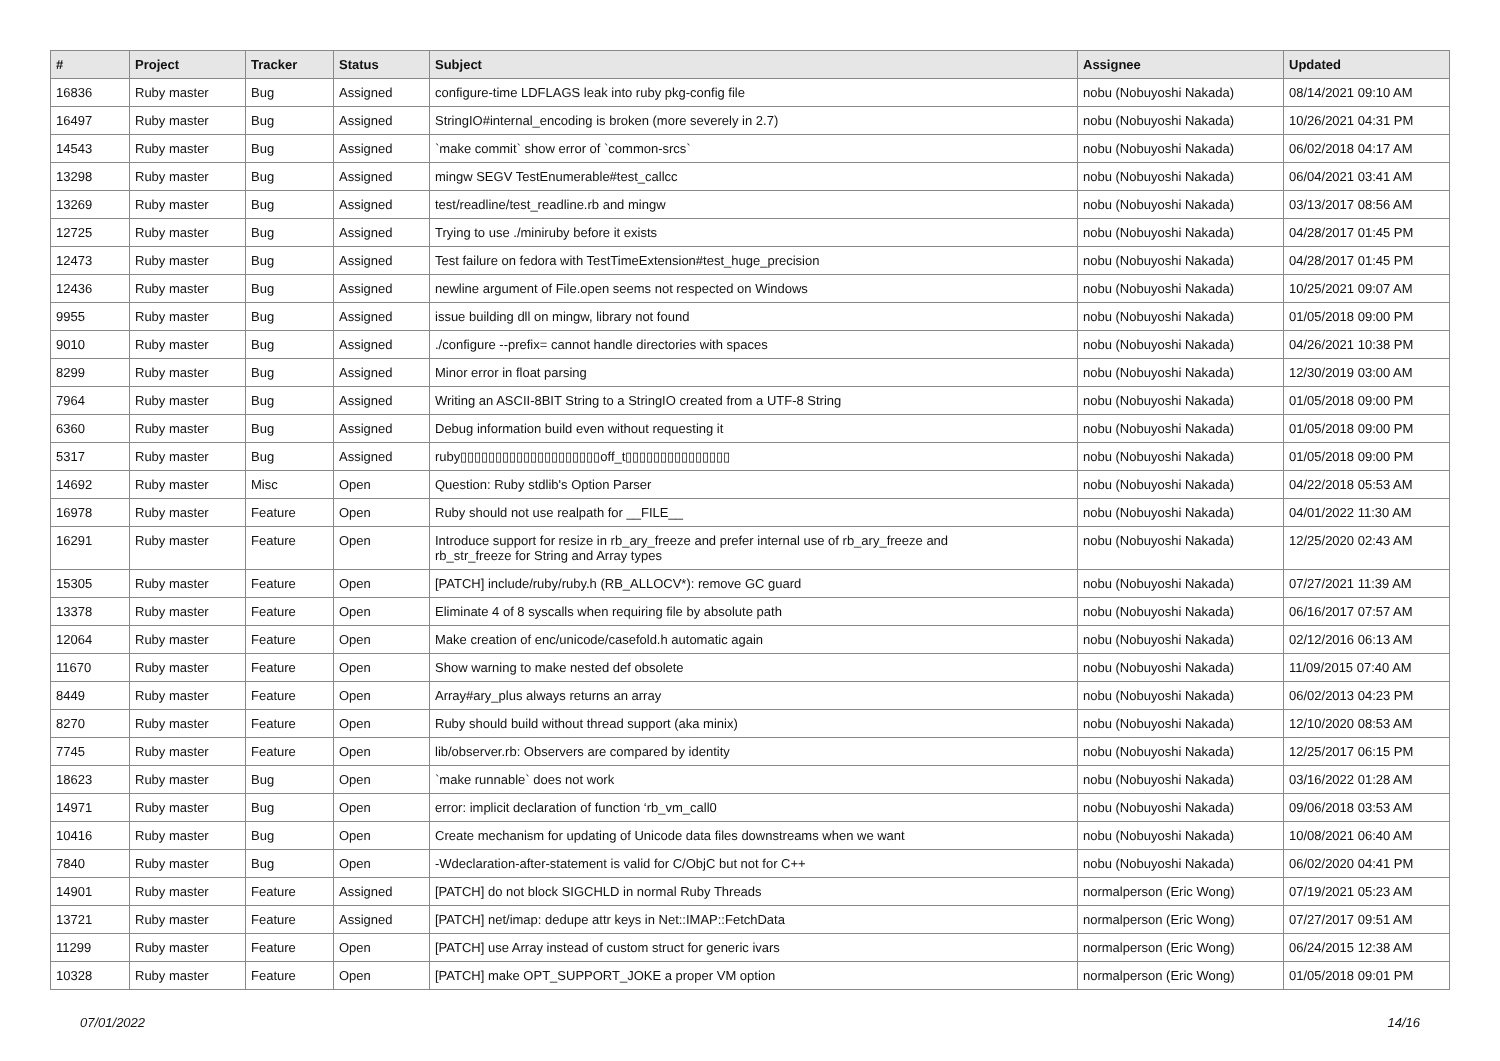| # | Project | Tracker | Status | Subject | Assignee | Updated |
| --- | --- | --- | --- | --- | --- | --- |
| 16836 | Ruby master | Bug | Assigned | configure-time LDFLAGS leak into ruby pkg-config file | nobu (Nobuyoshi Nakada) | 08/14/2021 09:10 AM |
| 16497 | Ruby master | Bug | Assigned | StringIO#internal_encoding is broken (more severely in 2.7) | nobu (Nobuyoshi Nakada) | 10/26/2021 04:31 PM |
| 14543 | Ruby master | Bug | Assigned | `make commit` show error of `common-srcs` | nobu (Nobuyoshi Nakada) | 06/02/2018 04:17 AM |
| 13298 | Ruby master | Bug | Assigned | mingw SEGV TestEnumerable#test_callcc | nobu (Nobuyoshi Nakada) | 06/04/2021 03:41 AM |
| 13269 | Ruby master | Bug | Assigned | test/readline/test_readline.rb and mingw | nobu (Nobuyoshi Nakada) | 03/13/2017 08:56 AM |
| 12725 | Ruby master | Bug | Assigned | Trying to use ./miniruby before it exists | nobu (Nobuyoshi Nakada) | 04/28/2017 01:45 PM |
| 12473 | Ruby master | Bug | Assigned | Test failure on fedora with TestTimeExtension#test_huge_precision | nobu (Nobuyoshi Nakada) | 04/28/2017 01:45 PM |
| 12436 | Ruby master | Bug | Assigned | newline argument of File.open seems not respected on Windows | nobu (Nobuyoshi Nakada) | 10/25/2021 09:07 AM |
| 9955 | Ruby master | Bug | Assigned | issue building dll on mingw, library not found | nobu (Nobuyoshi Nakada) | 01/05/2018 09:00 PM |
| 9010 | Ruby master | Bug | Assigned | ./configure --prefix= cannot handle directories with spaces | nobu (Nobuyoshi Nakada) | 04/26/2021 10:38 PM |
| 8299 | Ruby master | Bug | Assigned | Minor error in float parsing | nobu (Nobuyoshi Nakada) | 12/30/2019 03:00 AM |
| 7964 | Ruby master | Bug | Assigned | Writing an ASCII-8BIT String to a StringIO created from a UTF-8 String | nobu (Nobuyoshi Nakada) | 01/05/2018 09:00 PM |
| 6360 | Ruby master | Bug | Assigned | Debug information build even without requesting it | nobu (Nobuyoshi Nakada) | 01/05/2018 09:00 PM |
| 5317 | Ruby master | Bug | Assigned | ruby▯▯▯▯▯▯▯▯▯▯▯▯▯▯▯▯▯▯▯▯off_t▯▯▯▯▯▯▯▯▯▯▯▯▯▯▯ | nobu (Nobuyoshi Nakada) | 01/05/2018 09:00 PM |
| 14692 | Ruby master | Misc | Open | Question: Ruby stdlib's Option Parser | nobu (Nobuyoshi Nakada) | 04/22/2018 05:53 AM |
| 16978 | Ruby master | Feature | Open | Ruby should not use realpath for __FILE__ | nobu (Nobuyoshi Nakada) | 04/01/2022 11:30 AM |
| 16291 | Ruby master | Feature | Open | Introduce support for resize in rb_ary_freeze and prefer internal use of rb_ary_freeze and rb_str_freeze for String and Array types | nobu (Nobuyoshi Nakada) | 12/25/2020 02:43 AM |
| 15305 | Ruby master | Feature | Open | [PATCH] include/ruby/ruby.h (RB_ALLOCV*): remove GC guard | nobu (Nobuyoshi Nakada) | 07/27/2021 11:39 AM |
| 13378 | Ruby master | Feature | Open | Eliminate 4 of 8 syscalls when requiring file by absolute path | nobu (Nobuyoshi Nakada) | 06/16/2017 07:57 AM |
| 12064 | Ruby master | Feature | Open | Make creation of enc/unicode/casefold.h automatic again | nobu (Nobuyoshi Nakada) | 02/12/2016 06:13 AM |
| 11670 | Ruby master | Feature | Open | Show warning to make nested def obsolete | nobu (Nobuyoshi Nakada) | 11/09/2015 07:40 AM |
| 8449 | Ruby master | Feature | Open | Array#ary_plus always returns an array | nobu (Nobuyoshi Nakada) | 06/02/2013 04:23 PM |
| 8270 | Ruby master | Feature | Open | Ruby should build without thread support (aka minix) | nobu (Nobuyoshi Nakada) | 12/10/2020 08:53 AM |
| 7745 | Ruby master | Feature | Open | lib/observer.rb: Observers are compared by identity | nobu (Nobuyoshi Nakada) | 12/25/2017 06:15 PM |
| 18623 | Ruby master | Bug | Open | `make runnable` does not work | nobu (Nobuyoshi Nakada) | 03/16/2022 01:28 AM |
| 14971 | Ruby master | Bug | Open | error: implicit declaration of function ‘rb_vm_call0 | nobu (Nobuyoshi Nakada) | 09/06/2018 03:53 AM |
| 10416 | Ruby master | Bug | Open | Create mechanism for updating of Unicode data files downstreams when we want | nobu (Nobuyoshi Nakada) | 10/08/2021 06:40 AM |
| 7840 | Ruby master | Bug | Open | -Wdeclaration-after-statement is valid for C/ObjC but not for C++ | nobu (Nobuyoshi Nakada) | 06/02/2020 04:41 PM |
| 14901 | Ruby master | Feature | Assigned | [PATCH] do not block SIGCHLD in normal Ruby Threads | normalperson (Eric Wong) | 07/19/2021 05:23 AM |
| 13721 | Ruby master | Feature | Assigned | [PATCH] net/imap: dedupe attr keys in Net::IMAP::FetchData | normalperson (Eric Wong) | 07/27/2017 09:51 AM |
| 11299 | Ruby master | Feature | Open | [PATCH] use Array instead of custom struct for generic ivars | normalperson (Eric Wong) | 06/24/2015 12:38 AM |
| 10328 | Ruby master | Feature | Open | [PATCH] make OPT_SUPPORT_JOKE a proper VM option | normalperson (Eric Wong) | 01/05/2018 09:01 PM |
07/01/2022 14/16